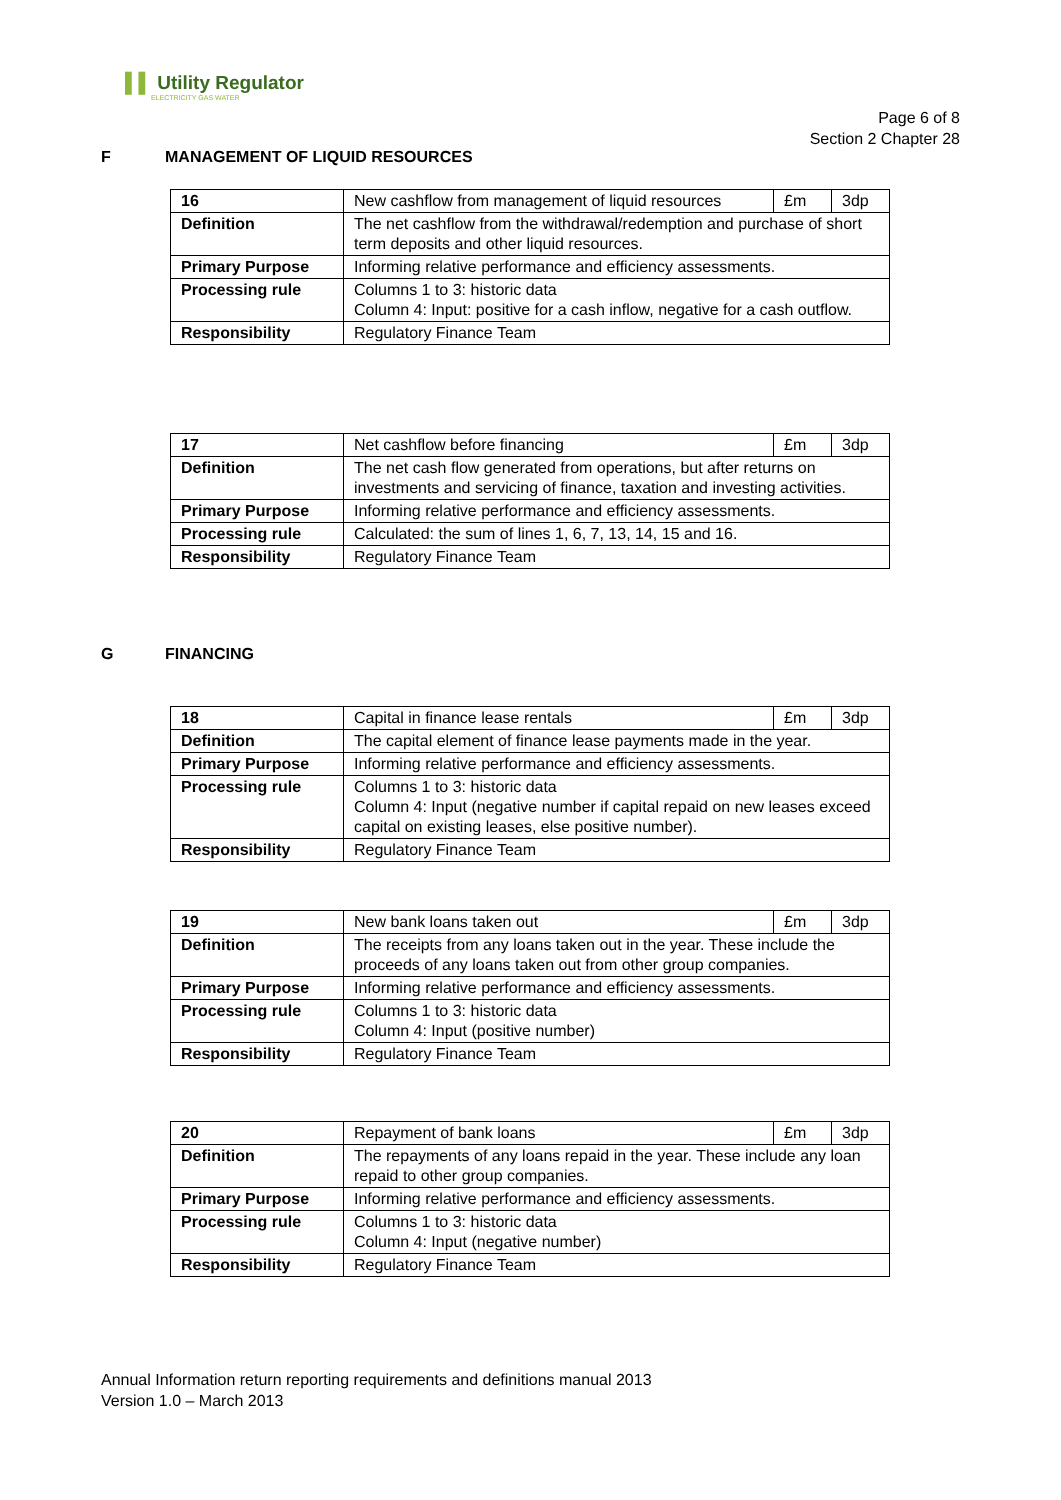▌▌ Utility Regulator
ELECTRICITY GAS WATER
Page 6 of 8
Section 2 Chapter 28
F MANAGEMENT OF LIQUID RESOURCES
| 16 | New cashflow from management of liquid resources | £m | 3dp |
| Definition | The net cashflow from the withdrawal/redemption and purchase of short term deposits and other liquid resources. | | |
| Primary Purpose | Informing relative performance and efficiency assessments. | | |
| Processing rule | Columns 1 to 3: historic data Column 4: Input: positive for a cash inflow, negative for a cash outflow. | | |
| Responsibility | Regulatory Finance Team | | |
| 17 | Net cashflow before financing | £m | 3dp |
| Definition | The net cash flow generated from operations, but after returns on investments and servicing of finance, taxation and investing activities. | | |
| Primary Purpose | Informing relative performance and efficiency assessments. | | |
| Processing rule | Calculated: the sum of lines 1, 6, 7, 13, 14, 15 and 16. | | |
| Responsibility | Regulatory Finance Team | | |
G FINANCING
| 18 | Capital in finance lease rentals | £m | 3dp |
| Definition | The capital element of finance lease payments made in the year. | | |
| Primary Purpose | Informing relative performance and efficiency assessments. | | |
| Processing rule | Columns 1 to 3: historic data Column 4: Input (negative number if capital repaid on new leases exceed capital on existing leases, else positive number). | | |
| Responsibility | Regulatory Finance Team | | |
| 19 | New bank loans taken out | £m | 3dp |
| Definition | The receipts from any loans taken out in the year. These include the proceeds of any loans taken out from other group companies. | | |
| Primary Purpose | Informing relative performance and efficiency assessments. | | |
| Processing rule | Columns 1 to 3: historic data Column 4: Input (positive number) | | |
| Responsibility | Regulatory Finance Team | | |
| 20 | Repayment of bank loans | £m | 3dp |
| Definition | The repayments of any loans repaid in the year. These include any loan repaid to other group companies. | | |
| Primary Purpose | Informing relative performance and efficiency assessments. | | |
| Processing rule | Columns 1 to 3: historic data Column 4: Input (negative number) | | |
| Responsibility | Regulatory Finance Team | | |
Annual Information return reporting requirements and definitions manual 2013
Version 1.0 – March 2013